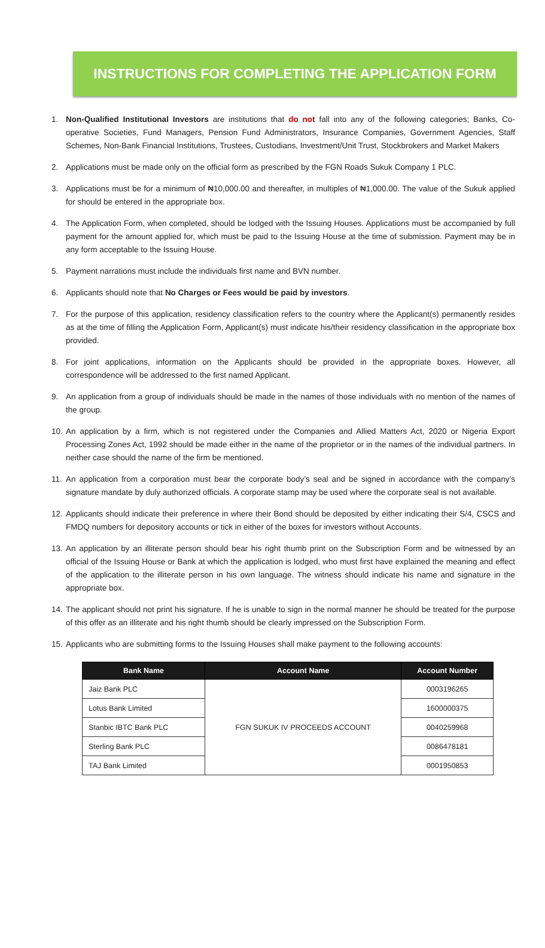INSTRUCTIONS FOR COMPLETING THE APPLICATION FORM
1. Non-Qualified Institutional Investors are institutions that do not fall into any of the following categories; Banks, Co-operative Societies, Fund Managers, Pension Fund Administrators, Insurance Companies, Government Agencies, Staff Schemes, Non-Bank Financial Institutions, Trustees, Custodians, Investment/Unit Trust, Stockbrokers and Market Makers
2. Applications must be made only on the official form as prescribed by the FGN Roads Sukuk Company 1 PLC.
3. Applications must be for a minimum of ₦10,000.00 and thereafter, in multiples of ₦1,000.00. The value of the Sukuk applied for should be entered in the appropriate box.
4. The Application Form, when completed, should be lodged with the Issuing Houses. Applications must be accompanied by full payment for the amount applied for, which must be paid to the Issuing House at the time of submission. Payment may be in any form acceptable to the Issuing House.
5. Payment narrations must include the individuals first name and BVN number.
6. Applicants should note that No Charges or Fees would be paid by investors.
7. For the purpose of this application, residency classification refers to the country where the Applicant(s) permanently resides as at the time of filling the Application Form, Applicant(s) must indicate his/their residency classification in the appropriate box provided.
8. For joint applications, information on the Applicants should be provided in the appropriate boxes. However, all correspondence will be addressed to the first named Applicant.
9. An application from a group of individuals should be made in the names of those individuals with no mention of the names of the group.
10.
An application by a firm, which is not registered under the Companies and Allied Matters Act, 2020 or Nigeria Export Processing Zones Act, 1992 should be made either in the name of the proprietor or in the names of the individual partners. In neither case should the name of the firm be mentioned.
11.
An application from a corporation must bear the corporate body’s seal and be signed in accordance with the company’s signature mandate by duly authorized officials. A corporate stamp may be used where the corporate seal is not available.
12.
Applicants should indicate their preference in where their Bond should be deposited by either indicating their S/4, CSCS and FMDQ numbers for depository accounts or tick in either of the boxes for investors without Accounts.
13.
An application by an illiterate person should bear his right thumb print on the Subscription Form and be witnessed by an official of the Issuing House or Bank at which the application is lodged, who must first have explained the meaning and effect of the application to the illiterate person in his own language. The witness should indicate his name and signature in the appropriate box.
14.
The applicant should not print his signature. If he is unable to sign in the normal manner he should be treated for the purpose of this offer as an illiterate and his right thumb should be clearly impressed on the Subscription Form.
15.
Applicants who are submitting forms to the Issuing Houses shall make payment to the following accounts:
| Bank Name | Account Name | Account Number |
| --- | --- | --- |
| Jaiz Bank PLC | FGN SUKUK IV PROCEEDS ACCOUNT | 0003196265 |
| Lotus Bank Limited | | 1600000375 |
| Stanbic IBTC Bank PLC | | 0040259968 |
| Sterling Bank PLC | | 0086478181 |
| TAJ Bank Limited | | 0001950853 |